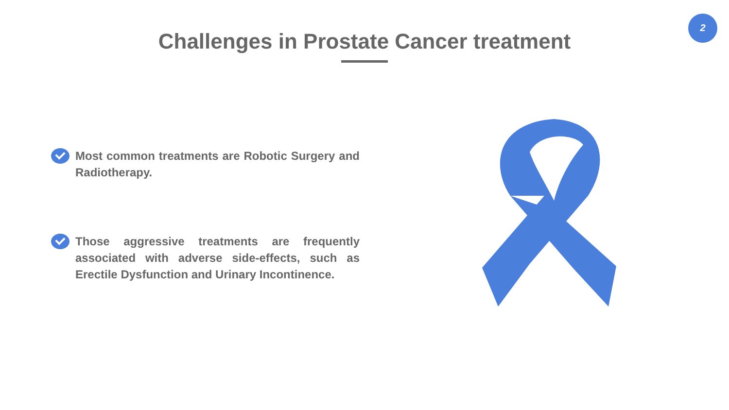2
Challenges in Prostate Cancer treatment
Most common treatments are Robotic Surgery and Radiotherapy.
Those aggressive treatments are frequently associated with adverse side-effects, such as Erectile Dysfunction and Urinary Incontinence.